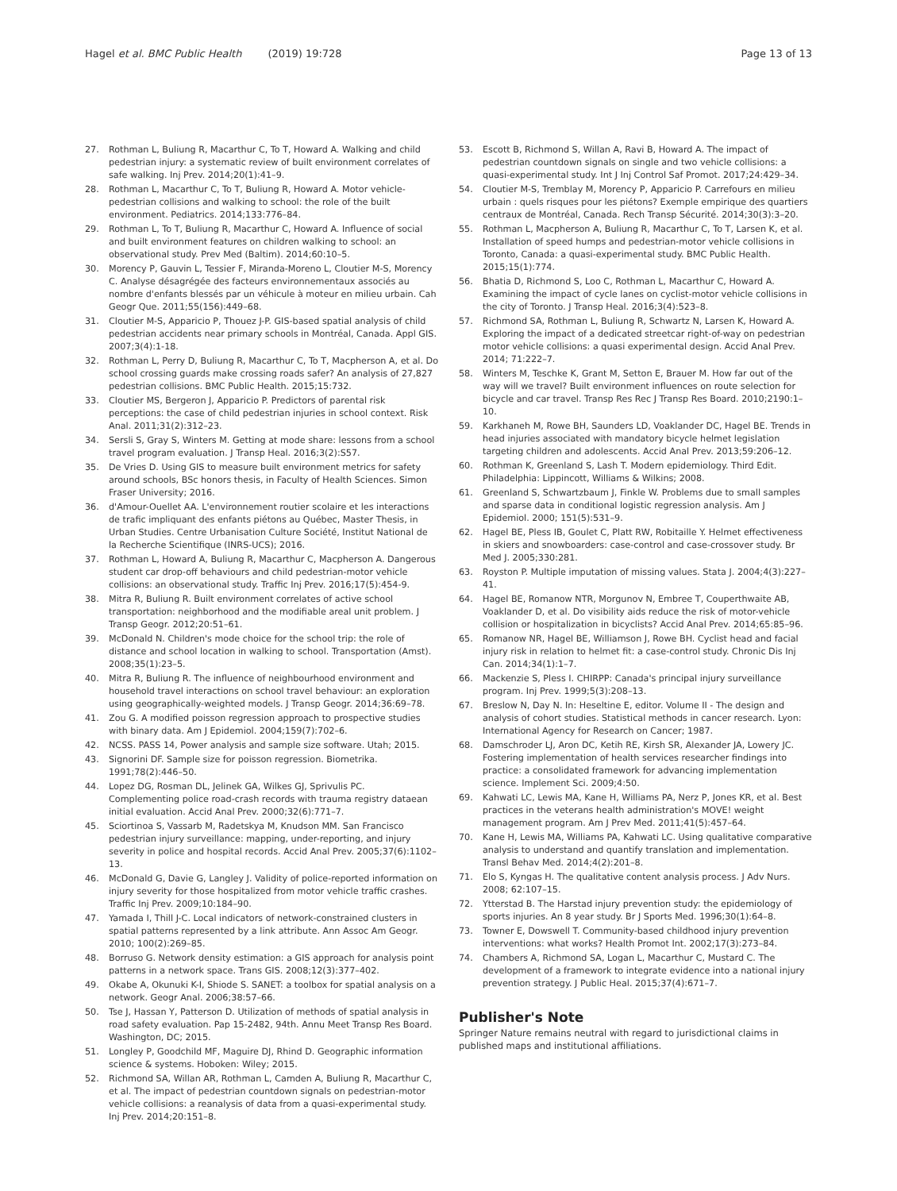Hagel et al. BMC Public Health (2019) 19:728 Page 13 of 13
27. Rothman L, Buliung R, Macarthur C, To T, Howard A. Walking and child pedestrian injury: a systematic review of built environment correlates of safe walking. Inj Prev. 2014;20(1):41–9.
28. Rothman L, Macarthur C, To T, Buliung R, Howard A. Motor vehicle-pedestrian collisions and walking to school: the role of the built environment. Pediatrics. 2014;133:776–84.
29. Rothman L, To T, Buliung R, Macarthur C, Howard A. Influence of social and built environment features on children walking to school: an observational study. Prev Med (Baltim). 2014;60:10–5.
30. Morency P, Gauvin L, Tessier F, Miranda-Moreno L, Cloutier M-S, Morency C. Analyse désagrégée des facteurs environnementaux associés au nombre d'enfants blessés par un véhicule à moteur en milieu urbain. Cah Geogr Que. 2011;55(156):449–68.
31. Cloutier M-S, Apparicio P, Thouez J-P. GIS-based spatial analysis of child pedestrian accidents near primary schools in Montréal, Canada. Appl GIS. 2007;3(4):1-18.
32. Rothman L, Perry D, Buliung R, Macarthur C, To T, Macpherson A, et al. Do school crossing guards make crossing roads safer? An analysis of 27,827 pedestrian collisions. BMC Public Health. 2015;15:732.
33. Cloutier MS, Bergeron J, Apparicio P. Predictors of parental risk perceptions: the case of child pedestrian injuries in school context. Risk Anal. 2011;31(2):312–23.
34. Sersli S, Gray S, Winters M. Getting at mode share: lessons from a school travel program evaluation. J Transp Heal. 2016;3(2):S57.
35. De Vries D. Using GIS to measure built environment metrics for safety around schools, BSc honors thesis, in Faculty of Health Sciences. Simon Fraser University; 2016.
36. d'Amour-Ouellet AA. L'environnement routier scolaire et les interactions de trafic impliquant des enfants piétons au Québec, Master Thesis, in Urban Studies. Centre Urbanisation Culture Société, Institut National de la Recherche Scientifique (INRS-UCS); 2016.
37. Rothman L, Howard A, Buliung R, Macarthur C, Macpherson A. Dangerous student car drop-off behaviours and child pedestrian-motor vehicle collisions: an observational study. Traffic Inj Prev. 2016;17(5):454-9.
38. Mitra R, Buliung R. Built environment correlates of active school transportation: neighborhood and the modifiable areal unit problem. J Transp Geogr. 2012;20:51–61.
39. McDonald N. Children's mode choice for the school trip: the role of distance and school location in walking to school. Transportation (Amst). 2008;35(1):23–5.
40. Mitra R, Buliung R. The influence of neighbourhood environment and household travel interactions on school travel behaviour: an exploration using geographically-weighted models. J Transp Geogr. 2014;36:69–78.
41. Zou G. A modified poisson regression approach to prospective studies with binary data. Am J Epidemiol. 2004;159(7):702–6.
42. NCSS. PASS 14, Power analysis and sample size software. Utah; 2015.
43. Signorini DF. Sample size for poisson regression. Biometrika. 1991;78(2):446–50.
44. Lopez DG, Rosman DL, Jelinek GA, Wilkes GJ, Sprivulis PC. Complementing police road-crash records with trauma registry dataean initial evaluation. Accid Anal Prev. 2000;32(6):771–7.
45. Sciortinoa S, Vassarb M, Radetskya M, Knudson MM. San Francisco pedestrian injury surveillance: mapping, under-reporting, and injury severity in police and hospital records. Accid Anal Prev. 2005;37(6):1102–13.
46. McDonald G, Davie G, Langley J. Validity of police-reported information on injury severity for those hospitalized from motor vehicle traffic crashes. Traffic Inj Prev. 2009;10:184–90.
47. Yamada I, Thill J-C. Local indicators of network-constrained clusters in spatial patterns represented by a link attribute. Ann Assoc Am Geogr. 2010; 100(2):269–85.
48. Borruso G. Network density estimation: a GIS approach for analysis point patterns in a network space. Trans GIS. 2008;12(3):377–402.
49. Okabe A, Okunuki K-I, Shiode S. SANET: a toolbox for spatial analysis on a network. Geogr Anal. 2006;38:57–66.
50. Tse J, Hassan Y, Patterson D. Utilization of methods of spatial analysis in road safety evaluation. Pap 15-2482, 94th. Annu Meet Transp Res Board. Washington, DC; 2015.
51. Longley P, Goodchild MF, Maguire DJ, Rhind D. Geographic information science & systems. Hoboken: Wiley; 2015.
52. Richmond SA, Willan AR, Rothman L, Camden A, Buliung R, Macarthur C, et al. The impact of pedestrian countdown signals on pedestrian-motor vehicle collisions: a reanalysis of data from a quasi-experimental study. Inj Prev. 2014;20:151–8.
53. Escott B, Richmond S, Willan A, Ravi B, Howard A. The impact of pedestrian countdown signals on single and two vehicle collisions: a quasi-experimental study. Int J Inj Control Saf Promot. 2017;24:429–34.
54. Cloutier M-S, Tremblay M, Morency P, Apparicio P. Carrefours en milieu urbain : quels risques pour les piétons? Exemple empirique des quartiers centraux de Montréal, Canada. Rech Transp Sécurité. 2014;30(3):3–20.
55. Rothman L, Macpherson A, Buliung R, Macarthur C, To T, Larsen K, et al. Installation of speed humps and pedestrian-motor vehicle collisions in Toronto, Canada: a quasi-experimental study. BMC Public Health. 2015;15(1):774.
56. Bhatia D, Richmond S, Loo C, Rothman L, Macarthur C, Howard A. Examining the impact of cycle lanes on cyclist-motor vehicle collisions in the city of Toronto. J Transp Heal. 2016;3(4):523–8.
57. Richmond SA, Rothman L, Buliung R, Schwartz N, Larsen K, Howard A. Exploring the impact of a dedicated streetcar right-of-way on pedestrian motor vehicle collisions: a quasi experimental design. Accid Anal Prev. 2014; 71:222–7.
58. Winters M, Teschke K, Grant M, Setton E, Brauer M. How far out of the way will we travel? Built environment influences on route selection for bicycle and car travel. Transp Res Rec J Transp Res Board. 2010;2190:1–10.
59. Karkhaneh M, Rowe BH, Saunders LD, Voaklander DC, Hagel BE. Trends in head injuries associated with mandatory bicycle helmet legislation targeting children and adolescents. Accid Anal Prev. 2013;59:206–12.
60. Rothman K, Greenland S, Lash T. Modern epidemiology. Third Edit. Philadelphia: Lippincott, Williams & Wilkins; 2008.
61. Greenland S, Schwartzbaum J, Finkle W. Problems due to small samples and sparse data in conditional logistic regression analysis. Am J Epidemiol. 2000; 151(5):531–9.
62. Hagel BE, Pless IB, Goulet C, Platt RW, Robitaille Y. Helmet effectiveness in skiers and snowboarders: case-control and case-crossover study. Br Med J. 2005;330:281.
63. Royston P. Multiple imputation of missing values. Stata J. 2004;4(3):227–41.
64. Hagel BE, Romanow NTR, Morgunov N, Embree T, Couperthwaite AB, Voaklander D, et al. Do visibility aids reduce the risk of motor-vehicle collision or hospitalization in bicyclists? Accid Anal Prev. 2014;65:85–96.
65. Romanow NR, Hagel BE, Williamson J, Rowe BH. Cyclist head and facial injury risk in relation to helmet fit: a case-control study. Chronic Dis Inj Can. 2014;34(1):1–7.
66. Mackenzie S, Pless I. CHIRPP: Canada's principal injury surveillance program. Inj Prev. 1999;5(3):208–13.
67. Breslow N, Day N. In: Heseltine E, editor. Volume II - The design and analysis of cohort studies. Statistical methods in cancer research. Lyon: International Agency for Research on Cancer; 1987.
68. Damschroder LJ, Aron DC, Ketih RE, Kirsh SR, Alexander JA, Lowery JC. Fostering implementation of health services researcher findings into practice: a consolidated framework for advancing implementation science. Implement Sci. 2009;4:50.
69. Kahwati LC, Lewis MA, Kane H, Williams PA, Nerz P, Jones KR, et al. Best practices in the veterans health administration's MOVE! weight management program. Am J Prev Med. 2011;41(5):457–64.
70. Kane H, Lewis MA, Williams PA, Kahwati LC. Using qualitative comparative analysis to understand and quantify translation and implementation. Transl Behav Med. 2014;4(2):201–8.
71. Elo S, Kyngas H. The qualitative content analysis process. J Adv Nurs. 2008; 62:107–15.
72. Ytterstad B. The Harstad injury prevention study: the epidemiology of sports injuries. An 8 year study. Br J Sports Med. 1996;30(1):64–8.
73. Towner E, Dowswell T. Community-based childhood injury prevention interventions: what works? Health Promot Int. 2002;17(3):273–84.
74. Chambers A, Richmond SA, Logan L, Macarthur C, Mustard C. The development of a framework to integrate evidence into a national injury prevention strategy. J Public Heal. 2015;37(4):671–7.
Publisher's Note
Springer Nature remains neutral with regard to jurisdictional claims in published maps and institutional affiliations.